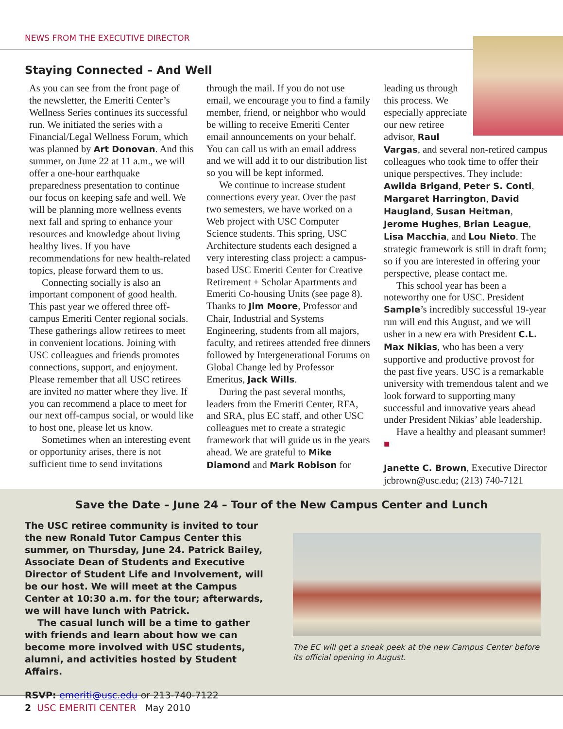NEWS FROM THE EXECUTIVE DIRECTOR
Staying Connected – And Well
As you can see from the front page of the newsletter, the Emeriti Center’s Wellness Series continues its successful run. We initiated the series with a Financial/Legal Wellness Forum, which was planned by Art Donovan. And this summer, on June 22 at 11 a.m., we will offer a one-hour earthquake preparedness presentation to continue our focus on keeping safe and well. We will be planning more wellness events next fall and spring to enhance your resources and knowledge about living healthy lives. If you have recommendations for new health-related topics, please forward them to us.
Connecting socially is also an important component of good health. This past year we offered three off-campus Emeriti Center regional socials. These gatherings allow retirees to meet in convenient locations. Joining with USC colleagues and friends promotes connections, support, and enjoyment. Please remember that all USC retirees are invited no matter where they live. If you can recommend a place to meet for our next off-campus social, or would like to host one, please let us know.
Sometimes when an interesting event or opportunity arises, there is not sufficient time to send invitations
through the mail. If you do not use email, we encourage you to find a family member, friend, or neighbor who would be willing to receive Emeriti Center email announcements on your behalf. You can call us with an email address and we will add it to our distribution list so you will be kept informed.
We continue to increase student connections every year. Over the past two semesters, we have worked on a Web project with USC Computer Science students. This spring, USC Architecture students each designed a very interesting class project: a campus-based USC Emeriti Center for Creative Retirement + Scholar Apartments and Emeriti Co-housing Units (see page 8). Thanks to Jim Moore, Professor and Chair, Industrial and Systems Engineering, students from all majors, faculty, and retirees attended free dinners followed by Intergenerational Forums on Global Change led by Professor Emeritus, Jack Wills.
During the past several months, leaders from the Emeriti Center, RFA, and SRA, plus EC staff, and other USC colleagues met to create a strategic framework that will guide us in the years ahead. We are grateful to Mike Diamond and Mark Robison for
leading us through this process. We especially appreciate our new retiree advisor, Raul Vargas, and several non-retired campus colleagues who took time to offer their unique perspectives. They include: Awilda Brigand, Peter S. Conti, Margaret Harrington, David Haugland, Susan Heitman, Jerome Hughes, Brian League, Lisa Macchia, and Lou Nieto. The strategic framework is still in draft form; so if you are interested in offering your perspective, please contact me.
This school year has been a noteworthy one for USC. President Sample’s incredibly successful 19-year run will end this August, and we will usher in a new era with President C.L. Max Nikias, who has been a very supportive and productive provost for the past five years. USC is a remarkable university with tremendous talent and we look forward to supporting many successful and innovative years ahead under President Nikias’ able leadership.
Have a healthy and pleasant summer! ■
Janette C. Brown, Executive Director
jcbrown@usc.edu; (213) 740-7121
Save the Date – June 24 – Tour of the New Campus Center and Lunch
The USC retiree community is invited to tour the new Ronald Tutor Campus Center this summer, on Thursday, June 24. Patrick Bailey, Associate Dean of Students and Executive Director of Student Life and Involvement, will be our host. We will meet at the Campus Center at 10:30 a.m. for the tour; afterwards, we will have lunch with Patrick.
The casual lunch will be a time to gather with friends and learn about how we can become more involved with USC students, alumni, and activities hosted by Student Affairs.
RSVP: emeriti@usc.edu or 213-740-7122
The EC will get a sneak peek at the new Campus Center before its official opening in August.
2 USC EMERITI CENTER May 2010